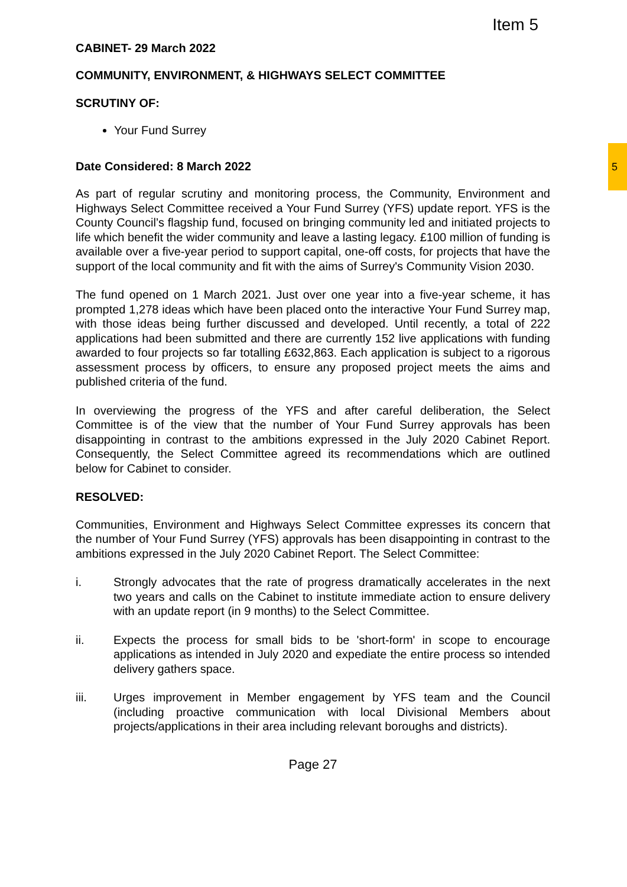5
Item 5
CABINET- 29 March 2022
COMMUNITY, ENVIRONMENT, & HIGHWAYS SELECT COMMITTEE
SCRUTINY OF:
Your Fund Surrey
Date Considered: 8 March 2022
As part of regular scrutiny and monitoring process, the Community, Environment and Highways Select Committee received a Your Fund Surrey (YFS) update report. YFS is the County Council’s flagship fund, focused on bringing community led and initiated projects to life which benefit the wider community and leave a lasting legacy. £100 million of funding is available over a five-year period to support capital, one-off costs, for projects that have the support of the local community and fit with the aims of Surrey's Community Vision 2030.
The fund opened on 1 March 2021. Just over one year into a five-year scheme, it has prompted 1,278 ideas which have been placed onto the interactive Your Fund Surrey map, with those ideas being further discussed and developed. Until recently, a total of 222 applications had been submitted and there are currently 152 live applications with funding awarded to four projects so far totalling £632,863. Each application is subject to a rigorous assessment process by officers, to ensure any proposed project meets the aims and published criteria of the fund.
In overviewing the progress of the YFS and after careful deliberation, the Select Committee is of the view that the number of Your Fund Surrey approvals has been disappointing in contrast to the ambitions expressed in the July 2020 Cabinet Report. Consequently, the Select Committee agreed its recommendations which are outlined below for Cabinet to consider.
RESOLVED:
Communities, Environment and Highways Select Committee expresses its concern that the number of Your Fund Surrey (YFS) approvals has been disappointing in contrast to the ambitions expressed in the July 2020 Cabinet Report. The Select Committee:
i. Strongly advocates that the rate of progress dramatically accelerates in the next two years and calls on the Cabinet to institute immediate action to ensure delivery with an update report (in 9 months) to the Select Committee.
ii. Expects the process for small bids to be 'short-form' in scope to encourage applications as intended in July 2020 and expediate the entire process so intended delivery gathers space.
iii. Urges improvement in Member engagement by YFS team and the Council (including proactive communication with local Divisional Members about projects/applications in their area including relevant boroughs and districts).
Page 27